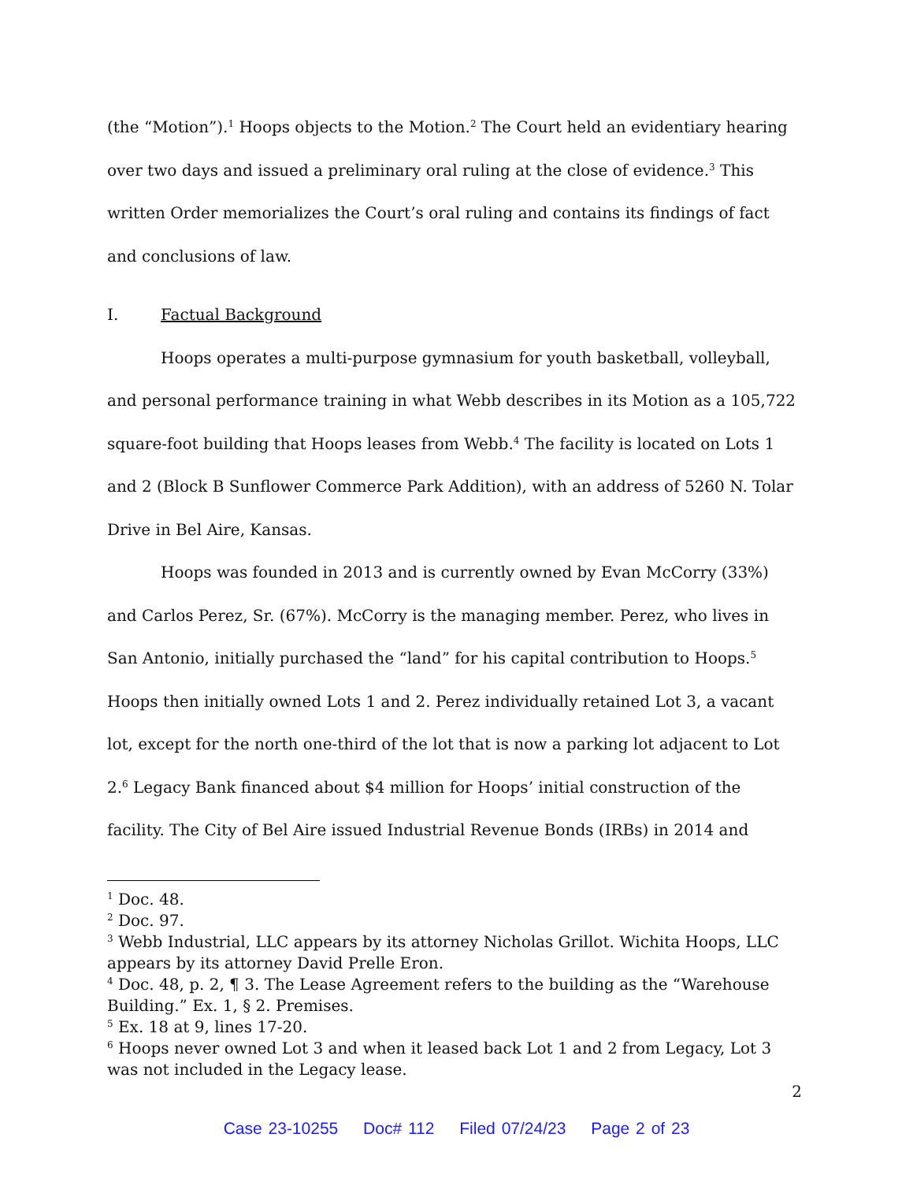(the “Motion”).<sup>1</sup> Hoops objects to the Motion.<sup>2</sup> The Court held an evidentiary hearing over two days and issued a preliminary oral ruling at the close of evidence.<sup>3</sup> This written Order memorializes the Court’s oral ruling and contains its findings of fact and conclusions of law.
I. Factual Background
Hoops operates a multi-purpose gymnasium for youth basketball, volleyball, and personal performance training in what Webb describes in its Motion as a 105,722 square-foot building that Hoops leases from Webb.<sup>4</sup> The facility is located on Lots 1 and 2 (Block B Sunflower Commerce Park Addition), with an address of 5260 N. Tolar Drive in Bel Aire, Kansas.
Hoops was founded in 2013 and is currently owned by Evan McCorry (33%) and Carlos Perez, Sr. (67%). McCorry is the managing member. Perez, who lives in San Antonio, initially purchased the “land” for his capital contribution to Hoops.<sup>5</sup> Hoops then initially owned Lots 1 and 2. Perez individually retained Lot 3, a vacant lot, except for the north one-third of the lot that is now a parking lot adjacent to Lot 2.<sup>6</sup> Legacy Bank financed about $4 million for Hoops’ initial construction of the facility. The City of Bel Aire issued Industrial Revenue Bonds (IRBs) in 2014 and
<sup>1</sup> Doc. 48.
<sup>2</sup> Doc. 97.
<sup>3</sup> Webb Industrial, LLC appears by its attorney Nicholas Grillot. Wichita Hoops, LLC appears by its attorney David Prelle Eron.
<sup>4</sup> Doc. 48, p. 2, ¶ 3. The Lease Agreement refers to the building as the “Warehouse Building.” Ex. 1, § 2. Premises.
<sup>5</sup> Ex. 18 at 9, lines 17-20.
<sup>6</sup> Hoops never owned Lot 3 and when it leased back Lot 1 and 2 from Legacy, Lot 3 was not included in the Legacy lease.
2
Case 23-10255 Doc# 112 Filed 07/24/23 Page 2 of 23